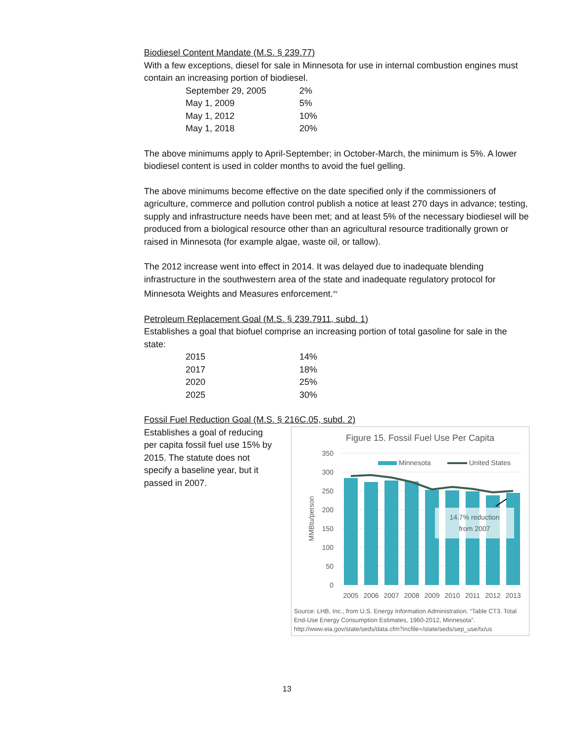Biodiesel Content Mandate (M.S. § 239.77)
With a few exceptions, diesel for sale in Minnesota for use in internal combustion engines must contain an increasing portion of biodiesel.
| September 29, 2005 | 2% |
| May 1, 2009 | 5% |
| May 1, 2012 | 10% |
| May 1, 2018 | 20% |
The above minimums apply to April-September; in October-March, the minimum is 5%. A lower biodiesel content is used in colder months to avoid the fuel gelling.
The above minimums become effective on the date specified only if the commissioners of agriculture, commerce and pollution control publish a notice at least 270 days in advance; testing, supply and infrastructure needs have been met; and at least 5% of the necessary biodiesel will be produced from a biological resource other than an agricultural resource traditionally grown or raised in Minnesota (for example algae, waste oil, or tallow).
The 2012 increase went into effect in 2014. It was delayed due to inadequate blending infrastructure in the southwestern area of the state and inadequate regulatory protocol for Minnesota Weights and Measures enforcement.<sup>xv</sup>
Petroleum Replacement Goal (M.S. § 239.7911, subd. 1)
Establishes a goal that biofuel comprise an increasing portion of total gasoline for sale in the state:
| 2015 | 14% |
| 2017 | 18% |
| 2020 | 25% |
| 2025 | 30% |
Fossil Fuel Reduction Goal (M.S. § 216C.05, subd. 2)
Establishes a goal of reducing per capita fossil fuel use 15% by 2015. The statute does not specify a baseline year, but it passed in 2007.
Figure 15. Fossil Fuel Use Per Capita
350
300
250
200
150
100
50
0
MMBtu/person
14.7% reduction
from 2007
Minnesota
United States
2005
2006
2007
2008
2009
2010
2011
2012
2013
Source: LHB, Inc., from U.S. Energy Information Administration. “Table CT3. Total End-Use Energy Consumption Estimates, 1960-2012, Minnesota”. http://www.eia.gov/state/seds/data.cfm?incfile=/state/seds/sep_use/tx/us
13